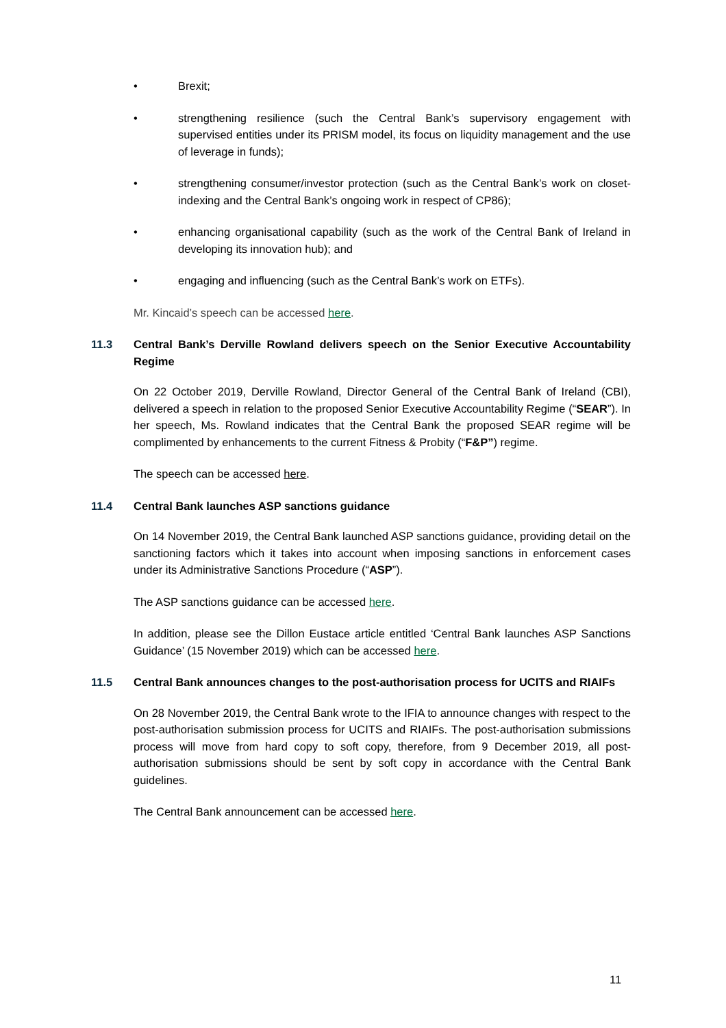• Brexit;
• strengthening resilience (such the Central Bank’s supervisory engagement with supervised entities under its PRISM model, its focus on liquidity management and the use of leverage in funds);
• strengthening consumer/investor protection (such as the Central Bank’s work on closet-indexing and the Central Bank’s ongoing work in respect of CP86);
• enhancing organisational capability (such as the work of the Central Bank of Ireland in developing its innovation hub); and
• engaging and influencing (such as the Central Bank’s work on ETFs).
Mr. Kincaid’s speech can be accessed here.
11.3 Central Bank’s Derville Rowland delivers speech on the Senior Executive Accountability Regime
On 22 October 2019, Derville Rowland, Director General of the Central Bank of Ireland (CBI), delivered a speech in relation to the proposed Senior Executive Accountability Regime (“SEAR”). In her speech, Ms. Rowland indicates that the Central Bank the proposed SEAR regime will be complimented by enhancements to the current Fitness & Probity (“F&P”) regime.
The speech can be accessed here.
11.4 Central Bank launches ASP sanctions guidance
On 14 November 2019, the Central Bank launched ASP sanctions guidance, providing detail on the sanctioning factors which it takes into account when imposing sanctions in enforcement cases under its Administrative Sanctions Procedure (“ASP”).
The ASP sanctions guidance can be accessed here.
In addition, please see the Dillon Eustace article entitled ‘Central Bank launches ASP Sanctions Guidance’ (15 November 2019) which can be accessed here.
11.5 Central Bank announces changes to the post-authorisation process for UCITS and RIAIFs
On 28 November 2019, the Central Bank wrote to the IFIA to announce changes with respect to the post-authorisation submission process for UCITS and RIAIFs. The post-authorisation submissions process will move from hard copy to soft copy, therefore, from 9 December 2019, all post-authorisation submissions should be sent by soft copy in accordance with the Central Bank guidelines.
The Central Bank announcement can be accessed here.
11